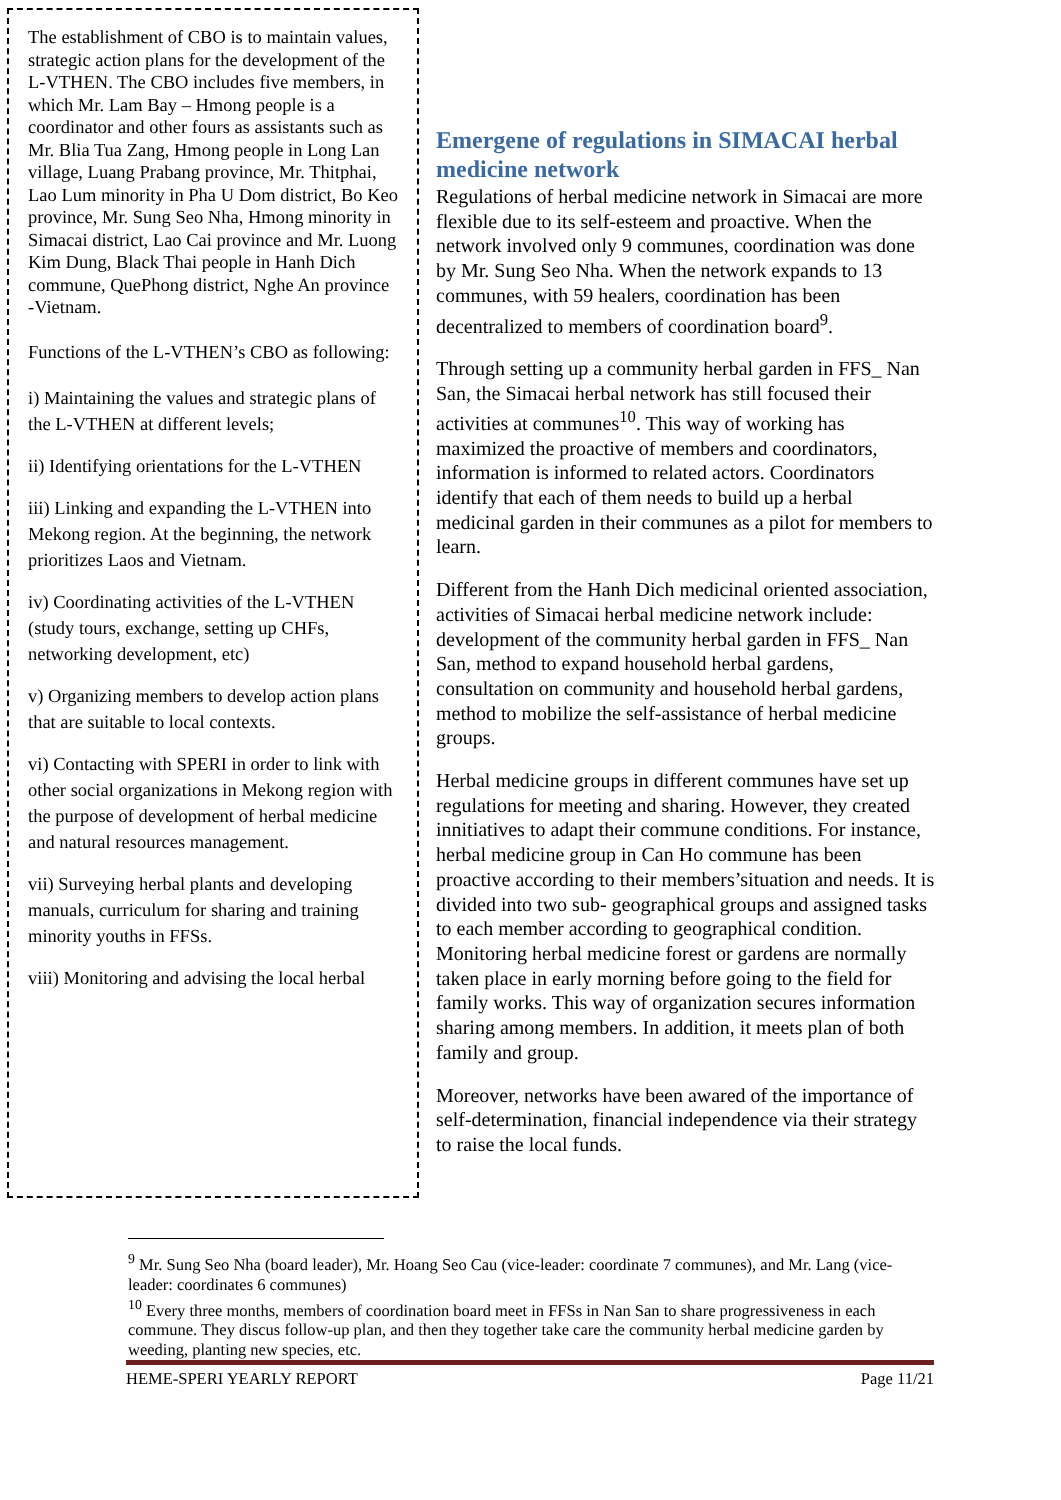The establishment of CBO is to maintain values, strategic action plans for the development of the L-VTHEN. The CBO includes five members, in which Mr. Lam Bay – Hmong people is a coordinator and other fours as assistants such as Mr. Blia Tua Zang, Hmong people in Long Lan village, Luang Prabang province, Mr. Thitphai, Lao Lum minority in Pha U Dom district, Bo Keo province, Mr. Sung Seo Nha, Hmong minority in Simacai district, Lao Cai province and Mr. Luong Kim Dung, Black Thai people in Hanh Dich commune, QuePhong district, Nghe An province -Vietnam.
Functions of the L-VTHEN’s CBO as following:
i) Maintaining the values and strategic plans of the L-VTHEN at different levels;
ii) Identifying orientations for the L-VTHEN
iii) Linking and expanding the L-VTHEN into Mekong region. At the beginning, the network prioritizes Laos and Vietnam.
iv) Coordinating activities of the L-VTHEN (study tours, exchange, setting up CHFs, networking development, etc)
v) Organizing members to develop action plans that are suitable to local contexts.
vi) Contacting with SPERI in order to link with other social organizations in Mekong region with the purpose of development of herbal medicine and natural resources management.
vii) Surveying herbal plants and developing manuals, curriculum for sharing and training minority youths in FFSs.
viii) Monitoring and advising the local herbal
Emergene of regulations in SIMACAI herbal medicine network
Regulations of herbal medicine network in Simacai are more flexible due to its self-esteem and proactive. When the network involved only 9 communes, coordination was done by Mr. Sung Seo Nha. When the network expands to 13 communes, with 59 healers, coordination has been decentralized to members of coordination board<sup>9</sup>.
Through setting up a community herbal garden in FFS_ Nan San, the Simacai herbal network has still focused their activities at communes<sup>10</sup>. This way of working has maximized the proactive of members and coordinators, information is informed to related actors. Coordinators identify that each of them needs to build up a herbal medicinal garden in their communes as a pilot for members to learn.
Different from the Hanh Dich medicinal oriented association, activities of Simacai herbal medicine network include: development of the community herbal garden in FFS_ Nan San, method to expand household herbal gardens, consultation on community and household herbal gardens, method to mobilize the self-assistance of herbal medicine groups.
Herbal medicine groups in different communes have set up regulations for meeting and sharing. However, they created innitiatives to adapt their commune conditions. For instance, herbal medicine group in Can Ho commune has been proactive according to their members’situation and needs. It is divided into two sub- geographical groups and assigned tasks to each member according to geographical condition. Monitoring herbal medicine forest or gardens are normally taken place in early morning before going to the field for family works. This way of organization secures information sharing among members. In addition, it meets plan of both family and group.
Moreover, networks have been awared of the importance of self-determination, financial independence via their strategy to raise the local funds.
<sup>9</sup> Mr. Sung Seo Nha (board leader), Mr. Hoang Seo Cau (vice-leader: coordinate 7 communes), and Mr. Lang (vice-leader: coordinates 6 communes)
<sup>10</sup> Every three months, members of coordination board meet in FFSs in Nan San to share progressiveness in each commune. They discus follow-up plan, and then they together take care the community herbal medicine garden by weeding, planting new species, etc.
HEME-SPERI YEARLY REPORT Page 11/21